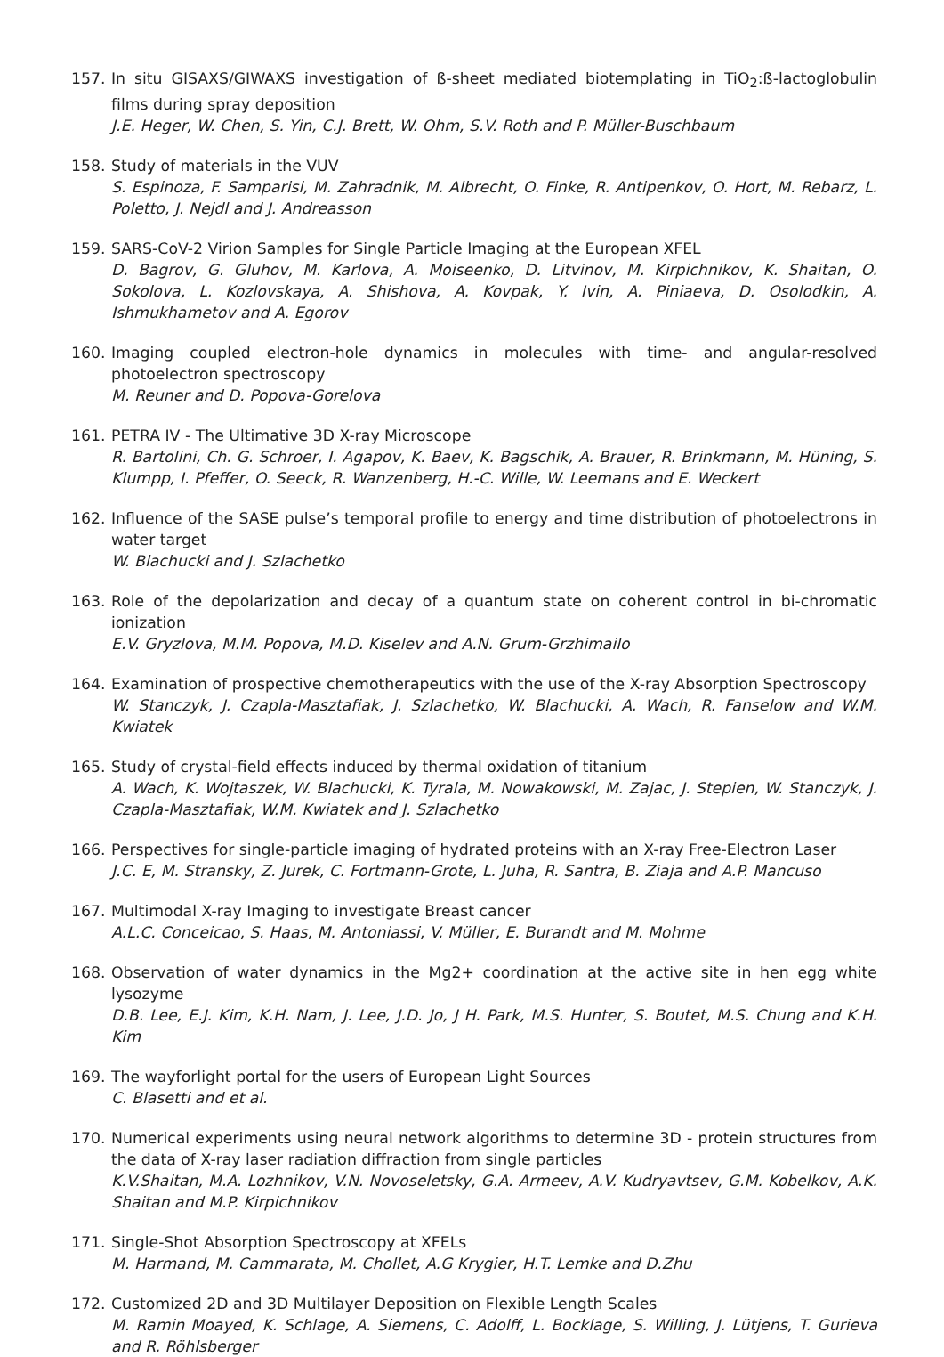157. In situ GISAXS/GIWAXS investigation of ß-sheet mediated biotemplating in TiO<sub>2</sub>:ß-lactoglobulin films during spray deposition
J.E. Heger, W. Chen, S. Yin, C.J. Brett, W. Ohm, S.V. Roth and P. Müller-Buschbaum
158. Study of materials in the VUV
S. Espinoza, F. Samparisi, M. Zahradnik, M. Albrecht, O. Finke, R. Antipenkov, O. Hort, M. Rebarz, L. Poletto, J. Nejdl and J. Andreasson
159. SARS-CoV-2 Virion Samples for Single Particle Imaging at the European XFEL
D. Bagrov, G. Gluhov, M. Karlova, A. Moiseenko, D. Litvinov, M. Kirpichnikov, K. Shaitan, O. Sokolova, L. Kozlovskaya, A. Shishova, A. Kovpak, Y. Ivin, A. Piniaeva, D. Osolodkin, A. Ishmukhametov and A. Egorov
160. Imaging coupled electron-hole dynamics in molecules with time- and angular-resolved photoelectron spectroscopy
M. Reuner and D. Popova-Gorelova
161. PETRA IV - The Ultimative 3D X-ray Microscope
R. Bartolini, Ch. G. Schroer, I. Agapov, K. Baev, K. Bagschik, A. Brauer, R. Brinkmann, M. Hüning, S. Klumpp, I. Pfeffer, O. Seeck, R. Wanzenberg, H.-C. Wille, W. Leemans and E. Weckert
162. Influence of the SASE pulse’s temporal profile to energy and time distribution of photoelectrons in water target
W. Blachucki and J. Szlachetko
163. Role of the depolarization and decay of a quantum state on coherent control in bi-chromatic ionization
E.V. Gryzlova, M.M. Popova, M.D. Kiselev and A.N. Grum-Grzhimailo
164. Examination of prospective chemotherapeutics with the use of the X-ray Absorption Spectroscopy
W. Stanczyk, J. Czapla-Masztafiak, J. Szlachetko, W. Blachucki, A. Wach, R. Fanselow and W.M. Kwiatek
165. Study of crystal-field effects induced by thermal oxidation of titanium
A. Wach, K. Wojtaszek, W. Blachucki, K. Tyrala, M. Nowakowski, M. Zajac, J. Stepien, W. Stanczyk, J. Czapla-Masztafiak, W.M. Kwiatek and J. Szlachetko
166. Perspectives for single-particle imaging of hydrated proteins with an X-ray Free-Electron Laser
J.C. E, M. Stransky, Z. Jurek, C. Fortmann-Grote, L. Juha, R. Santra, B. Ziaja and A.P. Mancuso
167. Multimodal X-ray Imaging to investigate Breast cancer
A.L.C. Conceicao, S. Haas, M. Antoniassi, V. Müller, E. Burandt and M. Mohme
168. Observation of water dynamics in the Mg2+ coordination at the active site in hen egg white lysozyme
D.B. Lee, E.J. Kim, K.H. Nam, J. Lee, J.D. Jo, J H. Park, M.S. Hunter, S. Boutet, M.S. Chung and K.H. Kim
169. The wayforlight portal for the users of European Light Sources
C. Blasetti and et al.
170. Numerical experiments using neural network algorithms to determine 3D - protein structures from the data of X-ray laser radiation diffraction from single particles
K.V.Shaitan, M.A. Lozhnikov, V.N. Novoseletsky, G.A. Armeev, A.V. Kudryavtsev, G.M. Kobelkov, A.K. Shaitan and M.P. Kirpichnikov
171. Single-Shot Absorption Spectroscopy at XFELs
M. Harmand, M. Cammarata, M. Chollet, A.G Krygier, H.T. Lemke and D.Zhu
172. Customized 2D and 3D Multilayer Deposition on Flexible Length Scales
M. Ramin Moayed, K. Schlage, A. Siemens, C. Adolff, L. Bocklage, S. Willing, J. Lütjens, T. Gurieva and R. Röhlsberger